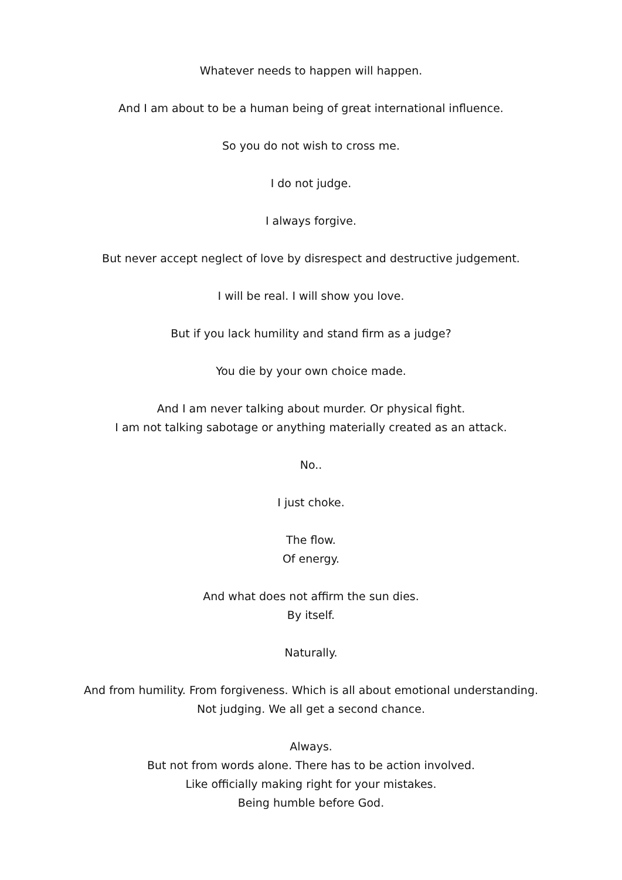Whatever needs to happen will happen.
And I am about to be a human being of great international influence.
So you do not wish to cross me.
I do not judge.
I always forgive.
But never accept neglect of love by disrespect and destructive judgement.
I will be real. I will show you love.
But if you lack humility and stand firm as a judge?
You die by your own choice made.
And I am never talking about murder. Or physical fight.
I am not talking sabotage or anything materially created as an attack.
No..
I just choke.
The flow.
Of energy.
And what does not affirm the sun dies.
By itself.
Naturally.
And from humility. From forgiveness. Which is all about emotional understanding.
Not judging. We all get a second chance.
Always.
But not from words alone. There has to be action involved.
Like officially making right for your mistakes.
Being humble before God.